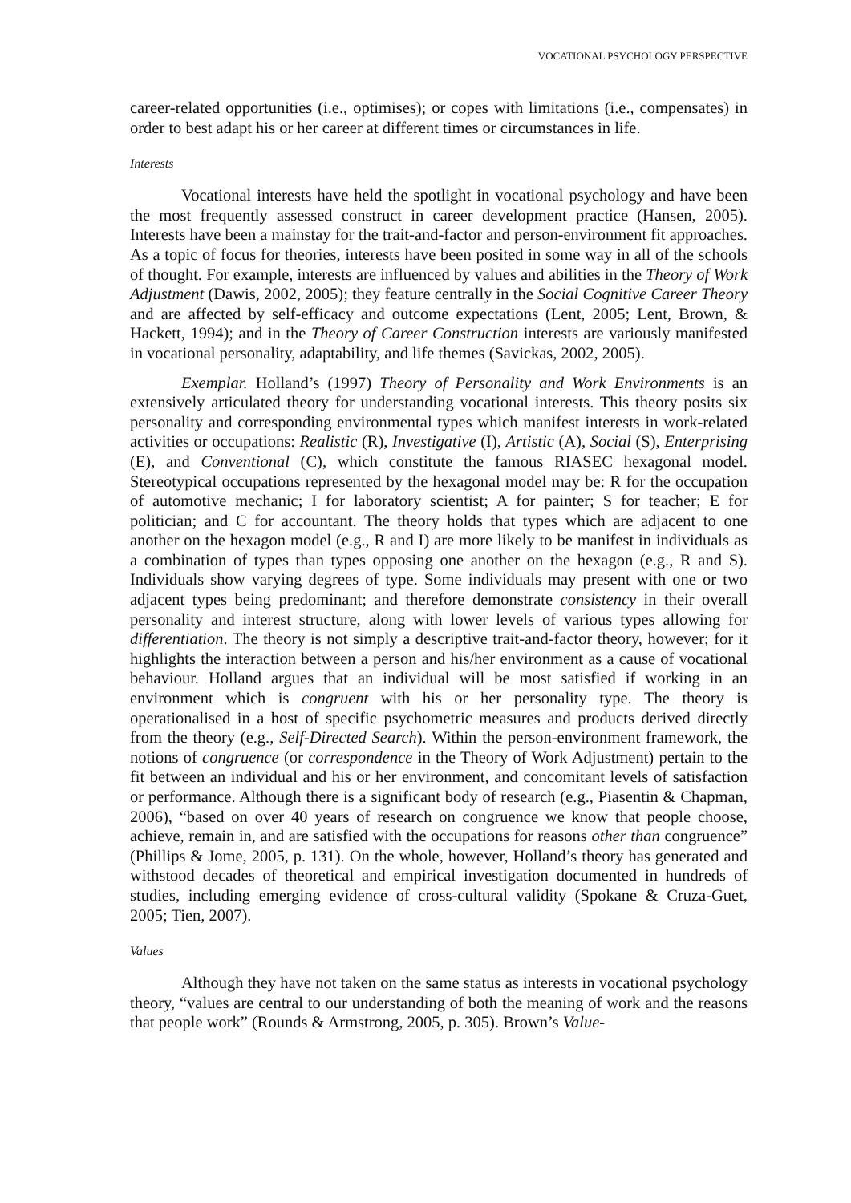VOCATIONAL PSYCHOLOGY PERSPECTIVE
career-related opportunities (i.e., optimises); or copes with limitations (i.e., compensates) in order to best adapt his or her career at different times or circumstances in life.
Interests
Vocational interests have held the spotlight in vocational psychology and have been the most frequently assessed construct in career development practice (Hansen, 2005). Interests have been a mainstay for the trait-and-factor and person-environment fit approaches. As a topic of focus for theories, interests have been posited in some way in all of the schools of thought. For example, interests are influenced by values and abilities in the Theory of Work Adjustment (Dawis, 2002, 2005); they feature centrally in the Social Cognitive Career Theory and are affected by self-efficacy and outcome expectations (Lent, 2005; Lent, Brown, & Hackett, 1994); and in the Theory of Career Construction interests are variously manifested in vocational personality, adaptability, and life themes (Savickas, 2002, 2005).
Exemplar. Holland’s (1997) Theory of Personality and Work Environments is an extensively articulated theory for understanding vocational interests. This theory posits six personality and corresponding environmental types which manifest interests in work-related activities or occupations: Realistic (R), Investigative (I), Artistic (A), Social (S), Enterprising (E), and Conventional (C), which constitute the famous RIASEC hexagonal model. Stereotypical occupations represented by the hexagonal model may be: R for the occupation of automotive mechanic; I for laboratory scientist; A for painter; S for teacher; E for politician; and C for accountant. The theory holds that types which are adjacent to one another on the hexagon model (e.g., R and I) are more likely to be manifest in individuals as a combination of types than types opposing one another on the hexagon (e.g., R and S). Individuals show varying degrees of type. Some individuals may present with one or two adjacent types being predominant; and therefore demonstrate consistency in their overall personality and interest structure, along with lower levels of various types allowing for differentiation. The theory is not simply a descriptive trait-and-factor theory, however; for it highlights the interaction between a person and his/her environment as a cause of vocational behaviour. Holland argues that an individual will be most satisfied if working in an environment which is congruent with his or her personality type. The theory is operationalised in a host of specific psychometric measures and products derived directly from the theory (e.g., Self-Directed Search). Within the person-environment framework, the notions of congruence (or correspondence in the Theory of Work Adjustment) pertain to the fit between an individual and his or her environment, and concomitant levels of satisfaction or performance. Although there is a significant body of research (e.g., Piasentin & Chapman, 2006), “based on over 40 years of research on congruence we know that people choose, achieve, remain in, and are satisfied with the occupations for reasons other than congruence” (Phillips & Jome, 2005, p. 131). On the whole, however, Holland’s theory has generated and withstood decades of theoretical and empirical investigation documented in hundreds of studies, including emerging evidence of cross-cultural validity (Spokane & Cruza-Guet, 2005; Tien, 2007).
Values
Although they have not taken on the same status as interests in vocational psychology theory, “values are central to our understanding of both the meaning of work and the reasons that people work” (Rounds & Armstrong, 2005, p. 305). Brown’s Value-